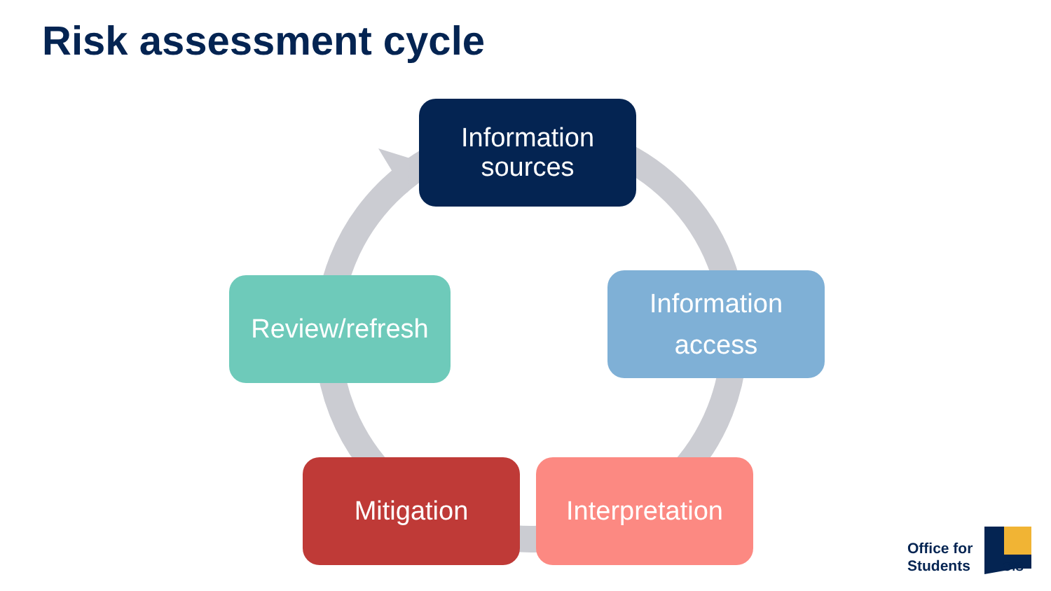Risk assessment cycle
Information
sources
Information
access
Interpretation
Mitigation
Review/refresh
Office for
Students OfS